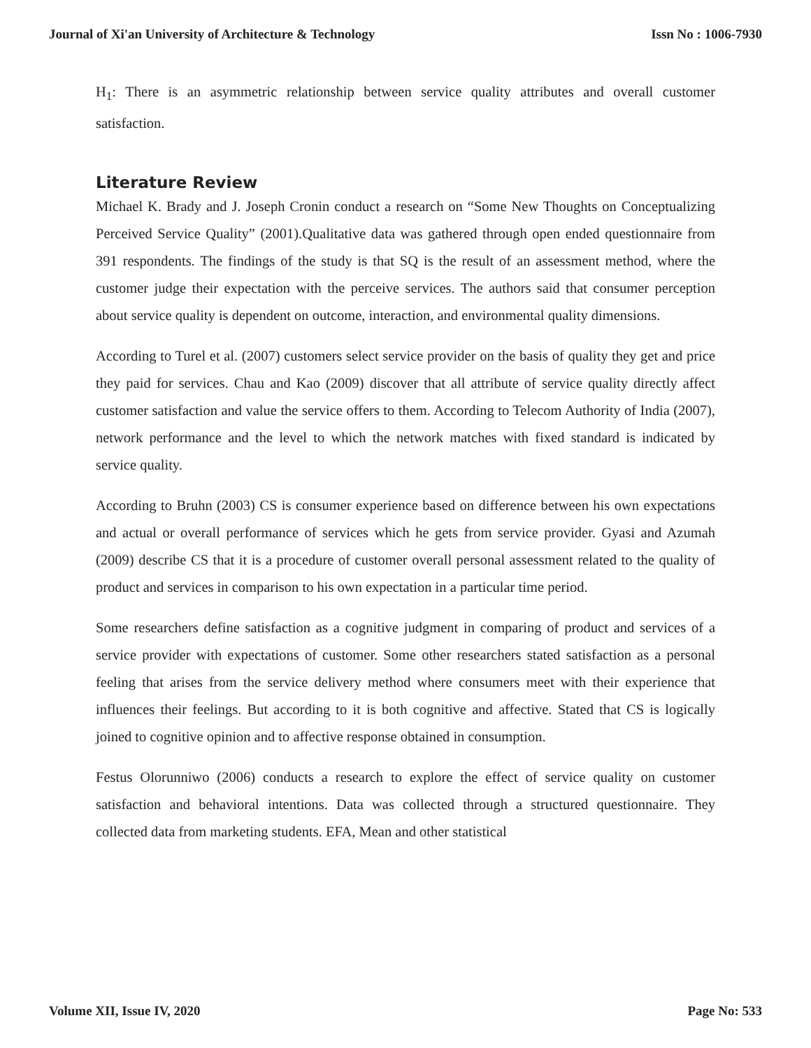Journal of Xi'an University of Architecture & Technology Issn No : 1006-7930
H<sub>1</sub>: There is an asymmetric relationship between service quality attributes and overall customer satisfaction.
Literature Review
Michael K. Brady and J. Joseph Cronin conduct a research on “Some New Thoughts on Conceptualizing Perceived Service Quality” (2001).Qualitative data was gathered through open ended questionnaire from 391 respondents. The findings of the study is that SQ is the result of an assessment method, where the customer judge their expectation with the perceive services. The authors said that consumer perception about service quality is dependent on outcome, interaction, and environmental quality dimensions.
According to Turel et al. (2007) customers select service provider on the basis of quality they get and price they paid for services. Chau and Kao (2009) discover that all attribute of service quality directly affect customer satisfaction and value the service offers to them. According to Telecom Authority of India (2007), network performance and the level to which the network matches with fixed standard is indicated by service quality.
According to Bruhn (2003) CS is consumer experience based on difference between his own expectations and actual or overall performance of services which he gets from service provider. Gyasi and Azumah (2009) describe CS that it is a procedure of customer overall personal assessment related to the quality of product and services in comparison to his own expectation in a particular time period.
Some researchers define satisfaction as a cognitive judgment in comparing of product and services of a service provider with expectations of customer. Some other researchers stated satisfaction as a personal feeling that arises from the service delivery method where consumers meet with their experience that influences their feelings. But according to it is both cognitive and affective. Stated that CS is logically joined to cognitive opinion and to affective response obtained in consumption.
Festus Olorunniwo (2006) conducts a research to explore the effect of service quality on customer satisfaction and behavioral intentions. Data was collected through a structured questionnaire. They collected data from marketing students. EFA, Mean and other statistical
Volume XII, Issue IV, 2020 Page No: 533